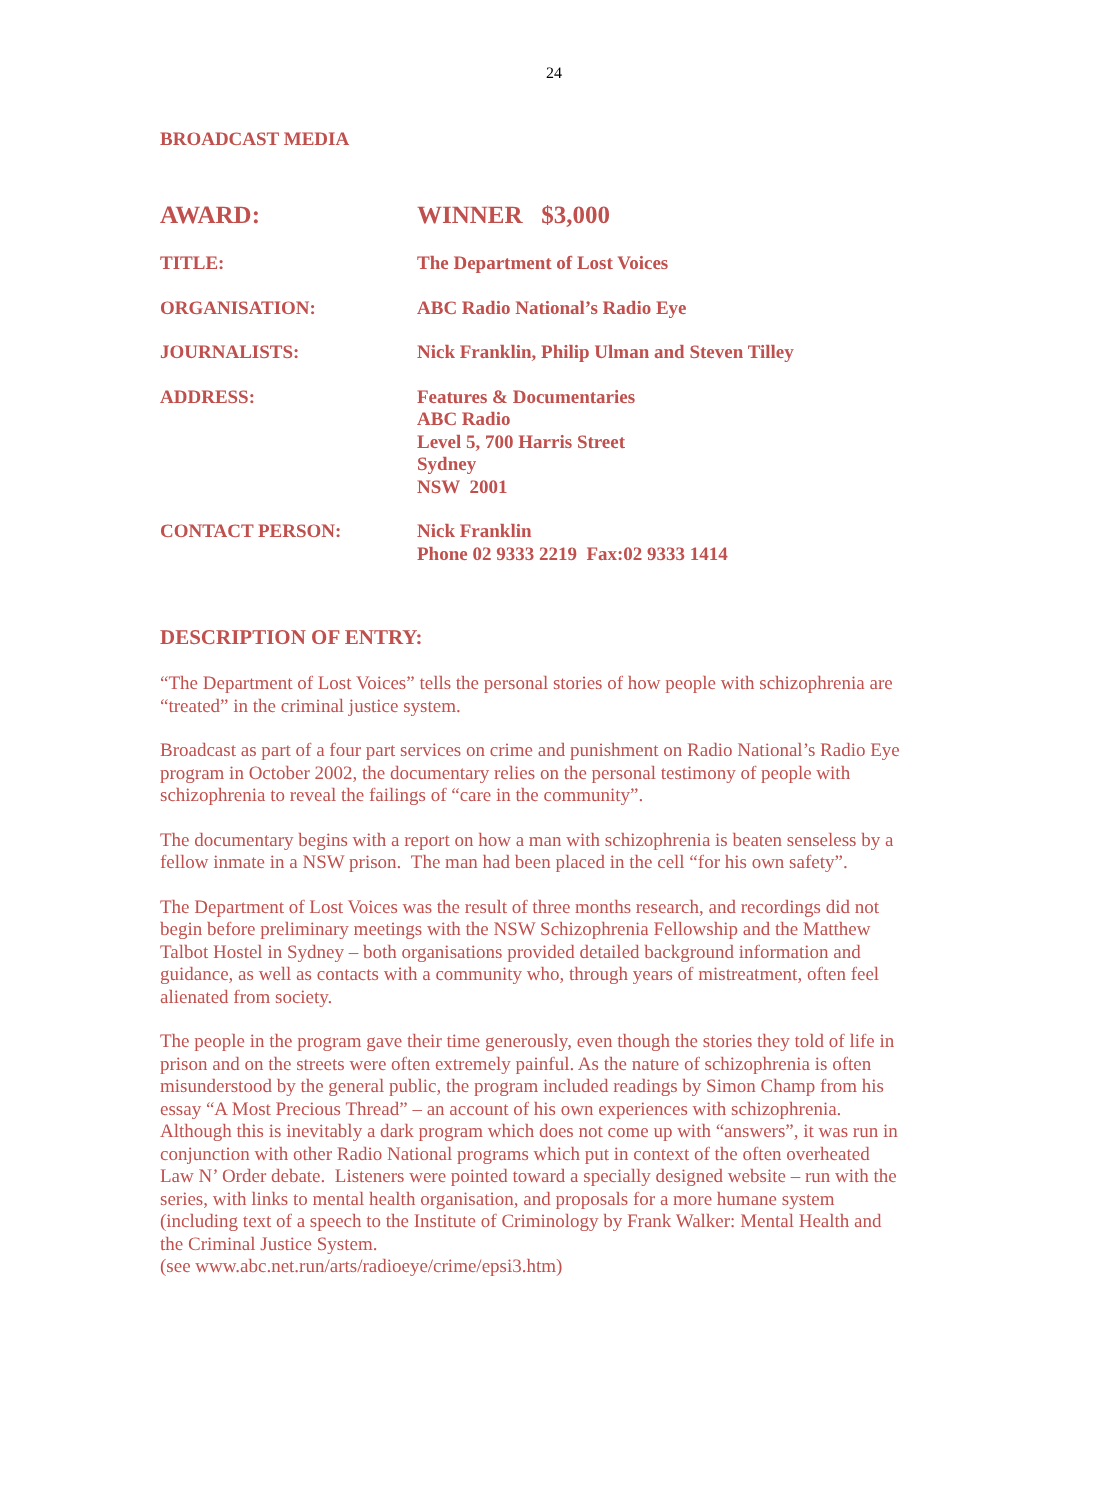24
BROADCAST MEDIA
AWARD: WINNER $3,000
TITLE: The Department of Lost Voices
ORGANISATION: ABC Radio National’s Radio Eye
JOURNALISTS: Nick Franklin, Philip Ulman and Steven Tilley
ADDRESS: Features & Documentaries
ABC Radio
Level 5, 700 Harris Street
Sydney
NSW 2001
CONTACT PERSON: Nick Franklin
Phone 02 9333 2219 Fax:02 9333 1414
DESCRIPTION OF ENTRY:
“The Department of Lost Voices” tells the personal stories of how people with schizophrenia are “treated” in the criminal justice system.
Broadcast as part of a four part services on crime and punishment on Radio National’s Radio Eye program in October 2002, the documentary relies on the personal testimony of people with schizophrenia to reveal the failings of “care in the community”.
The documentary begins with a report on how a man with schizophrenia is beaten senseless by a fellow inmate in a NSW prison. The man had been placed in the cell “for his own safety”.
The Department of Lost Voices was the result of three months research, and recordings did not begin before preliminary meetings with the NSW Schizophrenia Fellowship and the Matthew Talbot Hostel in Sydney – both organisations provided detailed background information and guidance, as well as contacts with a community who, through years of mistreatment, often feel alienated from society.
The people in the program gave their time generously, even though the stories they told of life in prison and on the streets were often extremely painful. As the nature of schizophrenia is often misunderstood by the general public, the program included readings by Simon Champ from his essay “A Most Precious Thread” – an account of his own experiences with schizophrenia. Although this is inevitably a dark program which does not come up with “answers”, it was run in conjunction with other Radio National programs which put in context of the often overheated Law N’ Order debate. Listeners were pointed toward a specially designed website – run with the series, with links to mental health organisation, and proposals for a more humane system (including text of a speech to the Institute of Criminology by Frank Walker: Mental Health and the Criminal Justice System.
(see www.abc.net.run/arts/radioeye/crime/epsi3.htm)